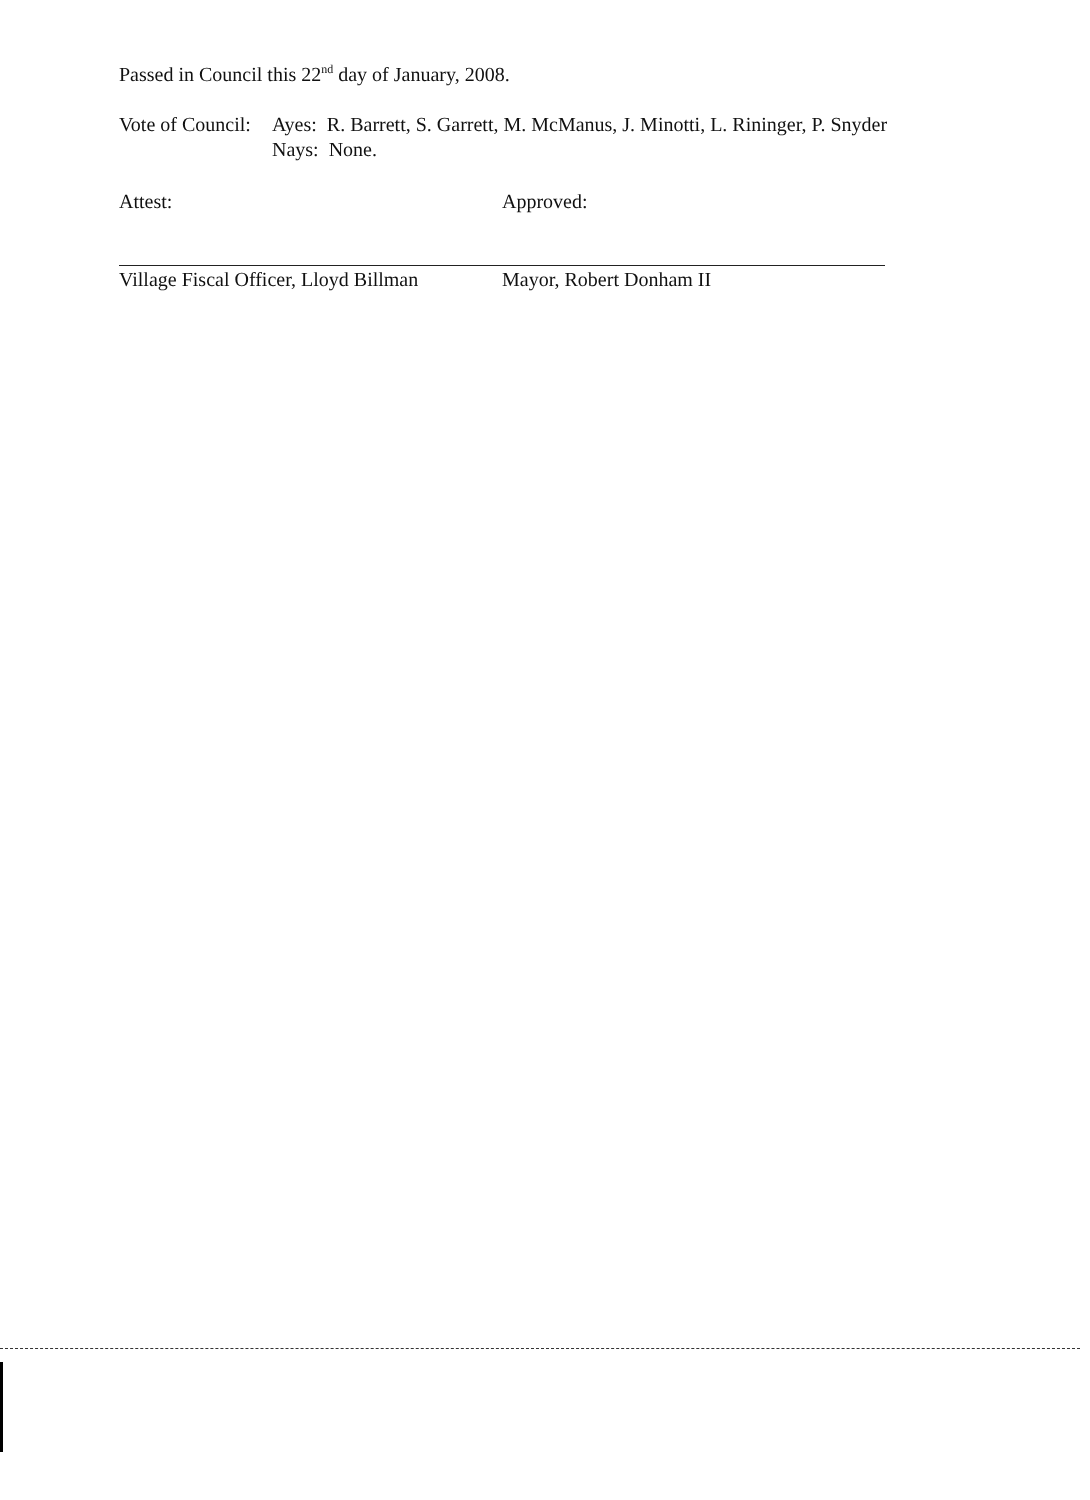Passed in Council this 22<sup>nd</sup> day of January, 2008.
Vote of Council:
Ayes: R. Barrett, S. Garrett, M. McManus, J. Minotti, L. Rininger, P. Snyder
Nays: None.
Attest:
Village Fiscal Officer, Lloyd Billman
Approved:
Mayor, Robert Donham II